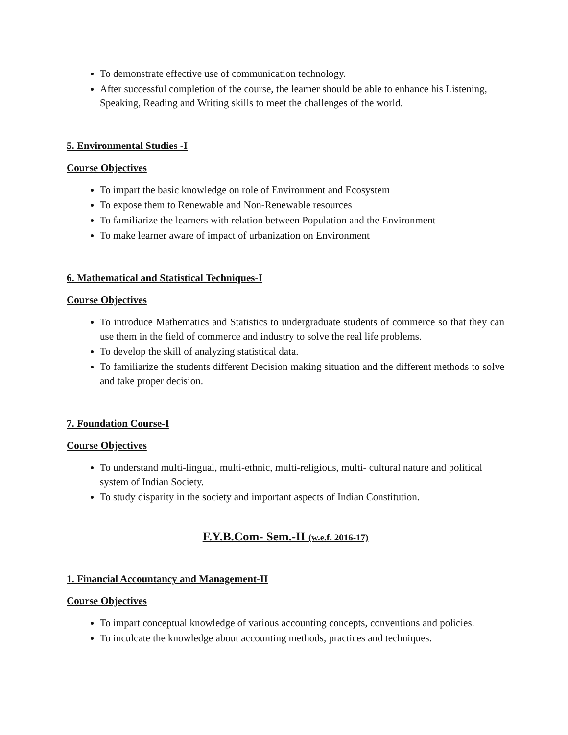To demonstrate effective use of communication technology.
After successful completion of the course, the learner should be able to enhance his Listening, Speaking, Reading and Writing skills to meet the challenges of the world.
5. Environmental Studies -I
Course Objectives
To impart the basic knowledge on role of Environment and Ecosystem
To expose them to Renewable and Non-Renewable resources
To familiarize the learners with relation between Population and the Environment
To make learner aware of impact of urbanization on Environment
6. Mathematical and Statistical Techniques-I
Course Objectives
To introduce Mathematics and Statistics to undergraduate students of commerce so that they can use them in the field of commerce and industry to solve the real life problems.
To develop the skill of analyzing statistical data.
To familiarize the students different Decision making situation and the different methods to solve and take proper decision.
7. Foundation Course-I
Course Objectives
To understand multi-lingual, multi-ethnic, multi-religious, multi- cultural nature and political system of Indian Society.
To study disparity in the society and important aspects of Indian Constitution.
F.Y.B.Com- Sem.-II (w.e.f. 2016-17)
1. Financial Accountancy and Management-II
Course Objectives
To impart conceptual knowledge of various accounting concepts, conventions and policies.
To inculcate the knowledge about accounting methods, practices and techniques.